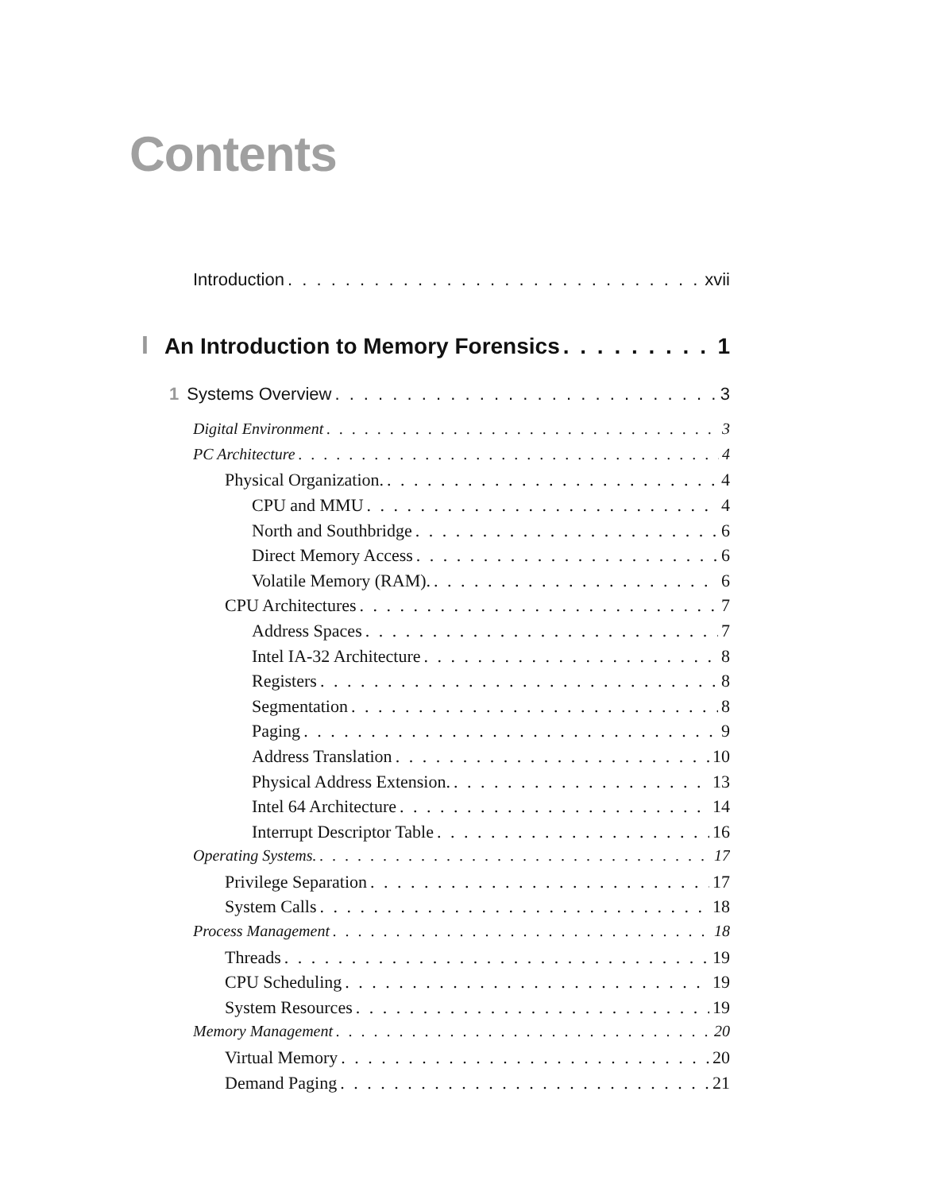Contents
Introduction xvii
I An Introduction to Memory Forensics 1
1 Systems Overview 3
Digital Environment 3
PC Architecture 4
Physical Organization. 4
CPU and MMU 4
North and Southbridge 6
Direct Memory Access 6
Volatile Memory (RAM). 6
CPU Architectures 7
Address Spaces 7
Intel IA-32 Architecture 8
Registers 8
Segmentation 8
Paging 9
Address Translation 10
Physical Address Extension. 13
Intel 64 Architecture 14
Interrupt Descriptor Table 16
Operating Systems. 17
Privilege Separation 17
System Calls 18
Process Management 18
Threads 19
CPU Scheduling 19
System Resources 19
Memory Management 20
Virtual Memory 20
Demand Paging 21